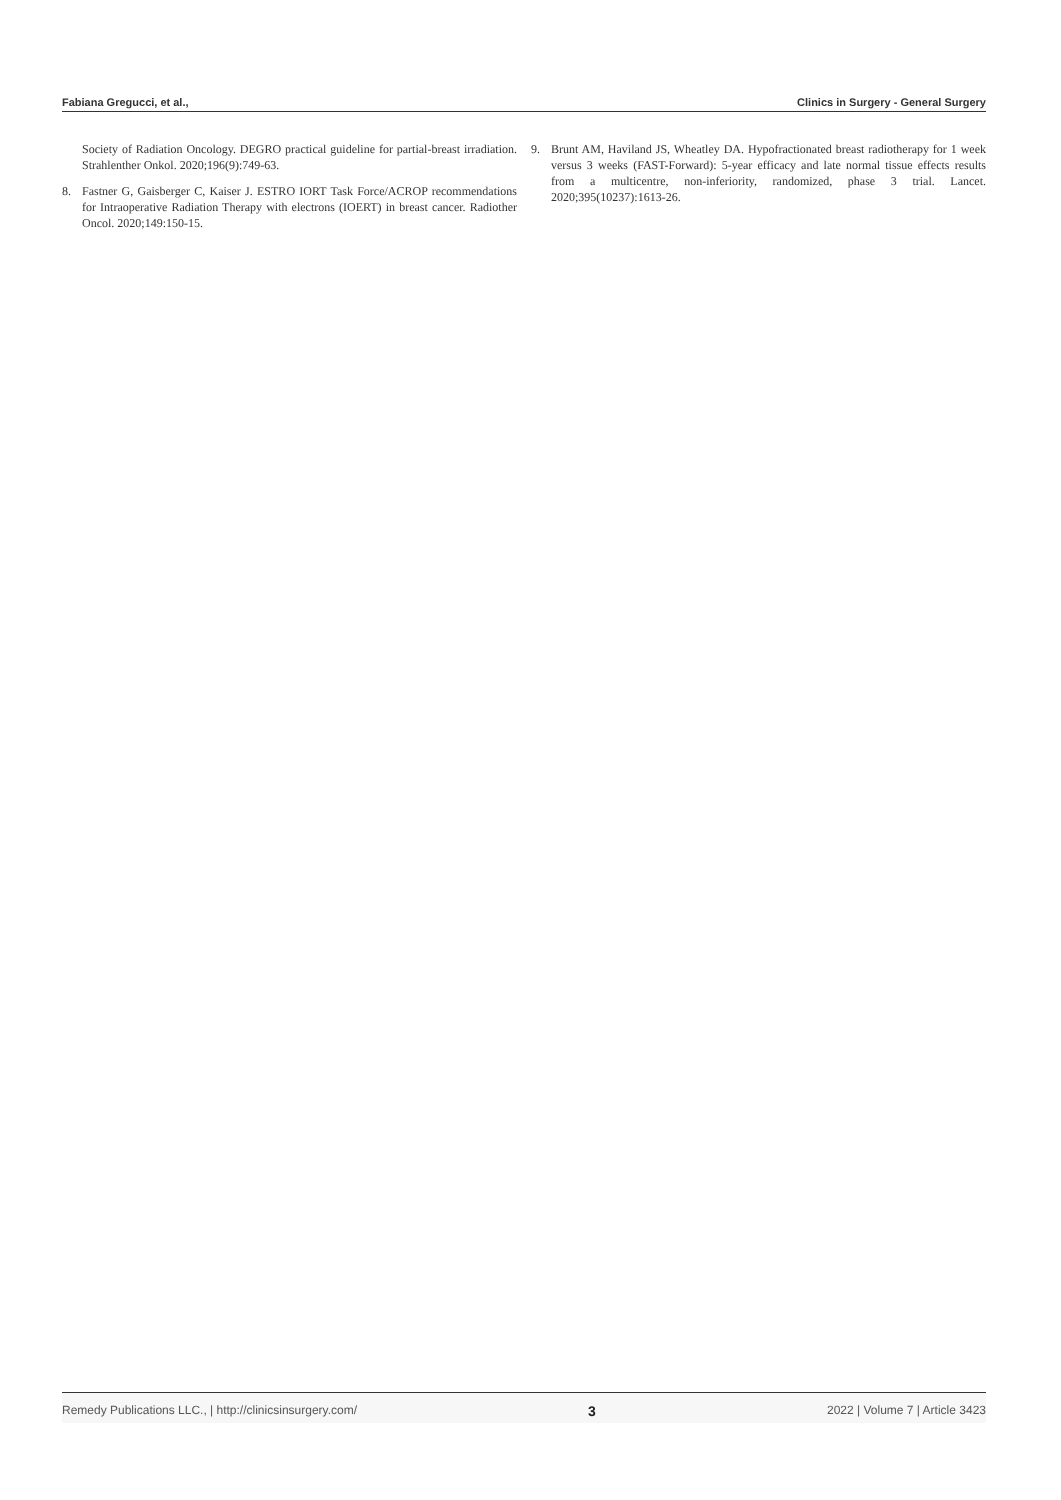Fabiana Gregucci, et al., Clinics in Surgery - General Surgery
Society of Radiation Oncology. DEGRO practical guideline for partial-breast irradiation. Strahlenther Onkol. 2020;196(9):749-63.
8. Fastner G, Gaisberger C, Kaiser J. ESTRO IORT Task Force/ACROP recommendations for Intraoperative Radiation Therapy with electrons (IOERT) in breast cancer. Radiother Oncol. 2020;149:150-15.
9. Brunt AM, Haviland JS, Wheatley DA. Hypofractionated breast radiotherapy for 1 week versus 3 weeks (FAST-Forward): 5-year efficacy and late normal tissue effects results from a multicentre, non-inferiority, randomized, phase 3 trial. Lancet. 2020;395(10237):1613-26.
Remedy Publications LLC., | http://clinicsinsurgery.com/ 3 2022 | Volume 7 | Article 3423